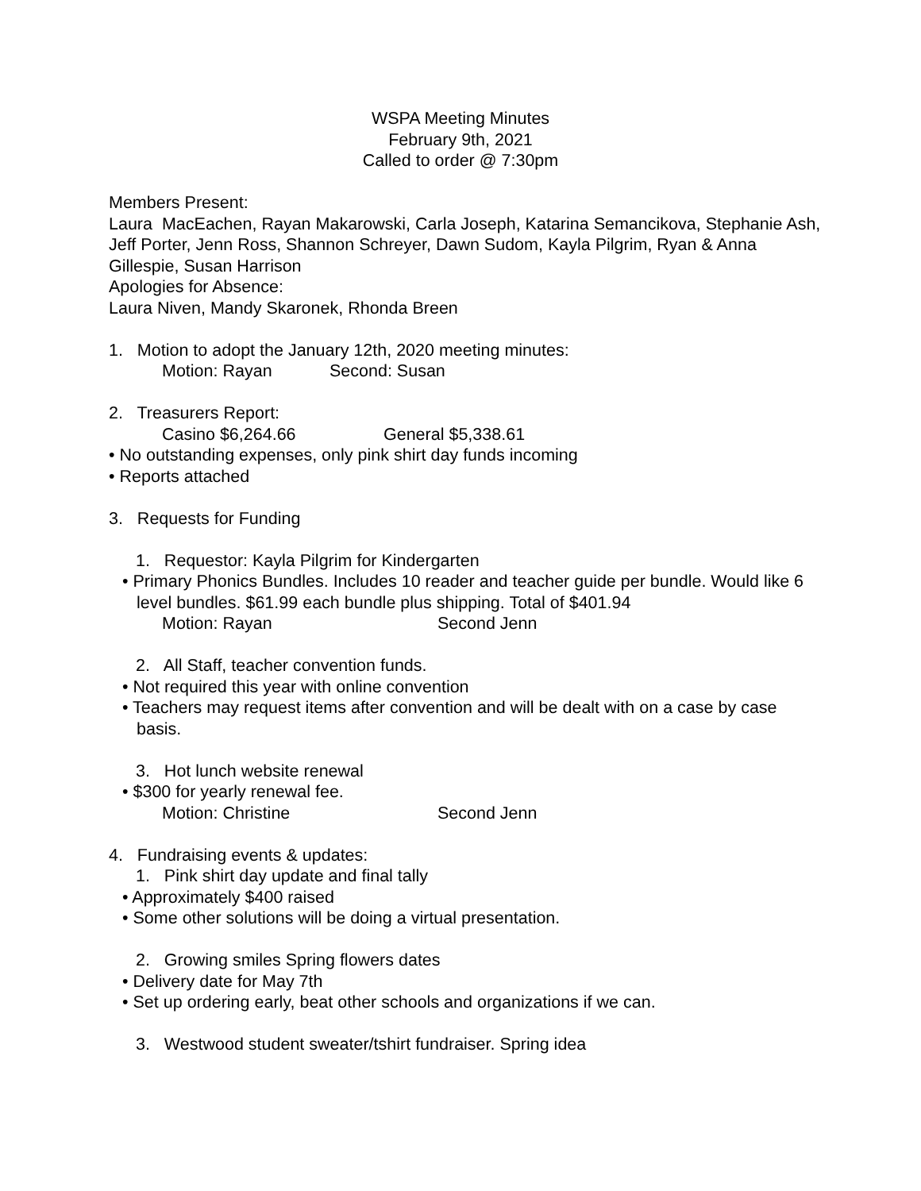WSPA Meeting Minutes
February 9th, 2021
Called to order @ 7:30pm
Members Present:
Laura MacEachen, Rayan Makarowski, Carla Joseph, Katarina Semancikova, Stephanie Ash, Jeff Porter, Jenn Ross, Shannon Schreyer, Dawn Sudom, Kayla Pilgrim, Ryan & Anna Gillespie, Susan Harrison
Apologies for Absence:
Laura Niven, Mandy Skaronek, Rhonda Breen
1. Motion to adopt the January 12th, 2020 meeting minutes:
Motion: Rayan Second: Susan
2. Treasurers Report:
Casino $6,264.66 General $5,338.61
• No outstanding expenses, only pink shirt day funds incoming
• Reports attached
3. Requests for Funding
1. Requestor: Kayla Pilgrim for Kindergarten
• Primary Phonics Bundles. Includes 10 reader and teacher guide per bundle. Would like 6 level bundles. $61.99 each bundle plus shipping. Total of $401.94
Motion: Rayan Second Jenn
2. All Staff, teacher convention funds.
• Not required this year with online convention
• Teachers may request items after convention and will be dealt with on a case by case basis.
3. Hot lunch website renewal
• $300 for yearly renewal fee.
Motion: Christine Second Jenn
4. Fundraising events & updates:
1. Pink shirt day update and final tally
• Approximately $400 raised
• Some other solutions will be doing a virtual presentation.
2. Growing smiles Spring flowers dates
• Delivery date for May 7th
• Set up ordering early, beat other schools and organizations if we can.
3. Westwood student sweater/tshirt fundraiser. Spring idea